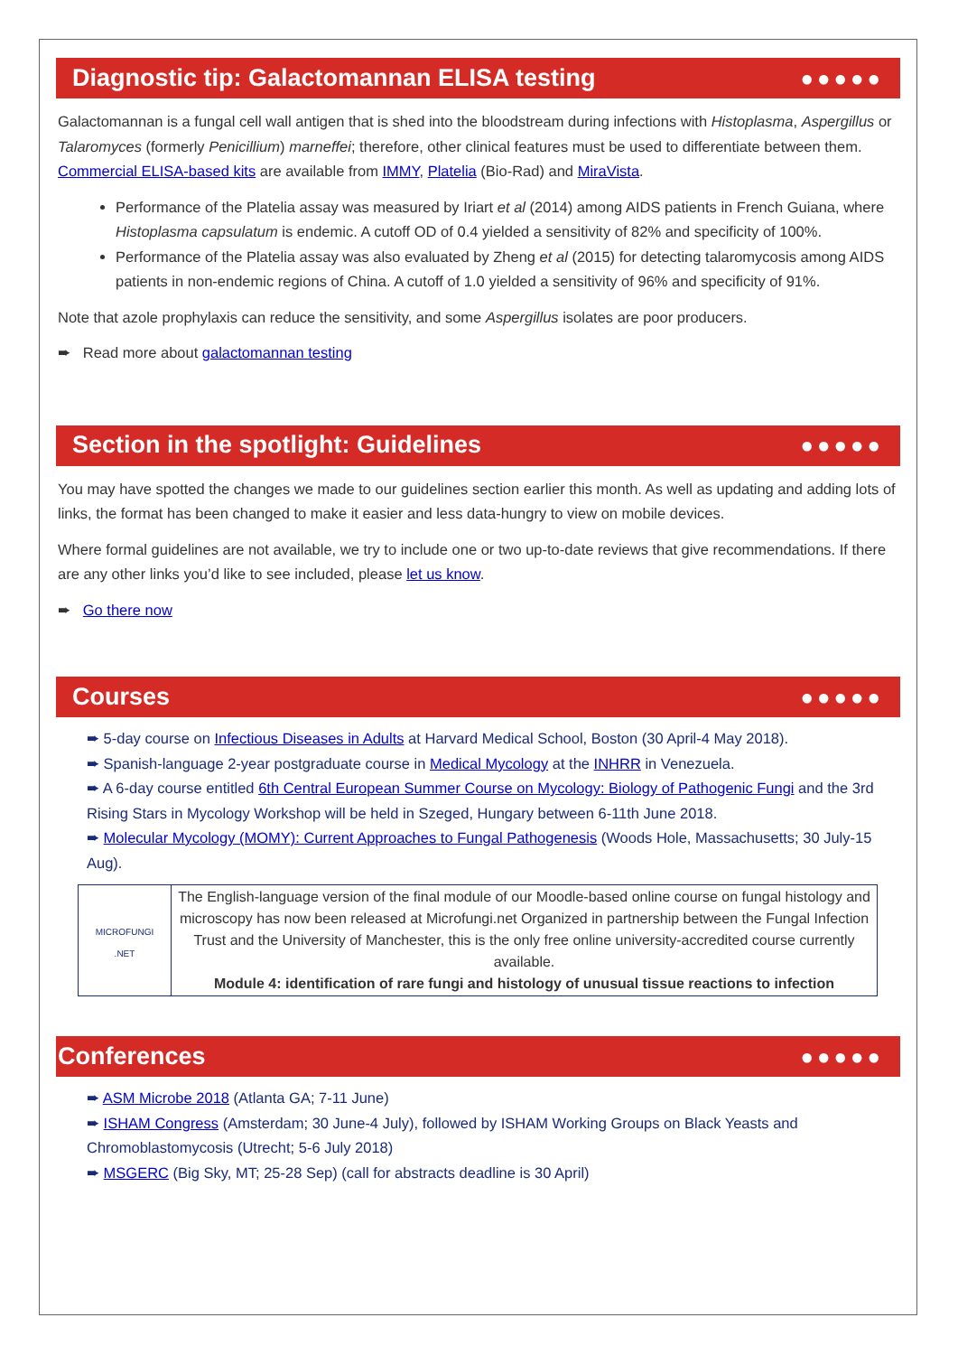Diagnostic tip: Galactomannan ELISA testing ●●●●●
Galactomannan is a fungal cell wall antigen that is shed into the bloodstream during infections with Histoplasma, Aspergillus or Talaromyces (formerly Penicillium) marneffei; therefore, other clinical features must be used to differentiate between them. Commercial ELISA-based kits are available from IMMY, Platelia (Bio-Rad) and MiraVista.
Performance of the Platelia assay was measured by Iriart et al (2014) among AIDS patients in French Guiana, where Histoplasma capsulatum is endemic. A cutoff OD of 0.4 yielded a sensitivity of 82% and specificity of 100%.
Performance of the Platelia assay was also evaluated by Zheng et al (2015) for detecting talaromycosis among AIDS patients in non-endemic regions of China. A cutoff of 1.0 yielded a sensitivity of 96% and specificity of 91%.
Note that azole prophylaxis can reduce the sensitivity, and some Aspergillus isolates are poor producers.
➨ Read more about galactomannan testing
Section in the spotlight: Guidelines ●●●●●
You may have spotted the changes we made to our guidelines section earlier this month. As well as updating and adding lots of links, the format has been changed to make it easier and less data-hungry to view on mobile devices.
Where formal guidelines are not available, we try to include one or two up-to-date reviews that give recommendations. If there are any other links you’d like to see included, please let us know.
➨ Go there now
Courses ●●●●●
➨ 5-day course on Infectious Diseases in Adults at Harvard Medical School, Boston (30 April-4 May 2018).
➨ Spanish-language 2-year postgraduate course in Medical Mycology at the INHRR in Venezuela.
➨ A 6-day course entitled 6th Central European Summer Course on Mycology: Biology of Pathogenic Fungi and the 3rd Rising Stars in Mycology Workshop will be held in Szeged, Hungary between 6-11th June 2018.
➨ Molecular Mycology (MOMY): Current Approaches to Fungal Pathogenesis (Woods Hole, Massachusetts; 30 July-15 Aug).
| MICROFUNGI .NET | The English-language version of the final module of our Moodle-based online course on fungal histology and microscopy has now been released at Microfungi.net Organized in partnership between the Fungal Infection Trust and the University of Manchester, this is the only free online university-accredited course currently available. Module 4: identification of rare fungi and histology of unusual tissue reactions to infection |
Conferences ●●●●●
➨ ASM Microbe 2018 (Atlanta GA; 7-11 June)
➨ ISHAM Congress (Amsterdam; 30 June-4 July), followed by ISHAM Working Groups on Black Yeasts and Chromoblastomycosis (Utrecht; 5-6 July 2018)
➨ MSGERC (Big Sky, MT; 25-28 Sep) (call for abstracts deadline is 30 April)